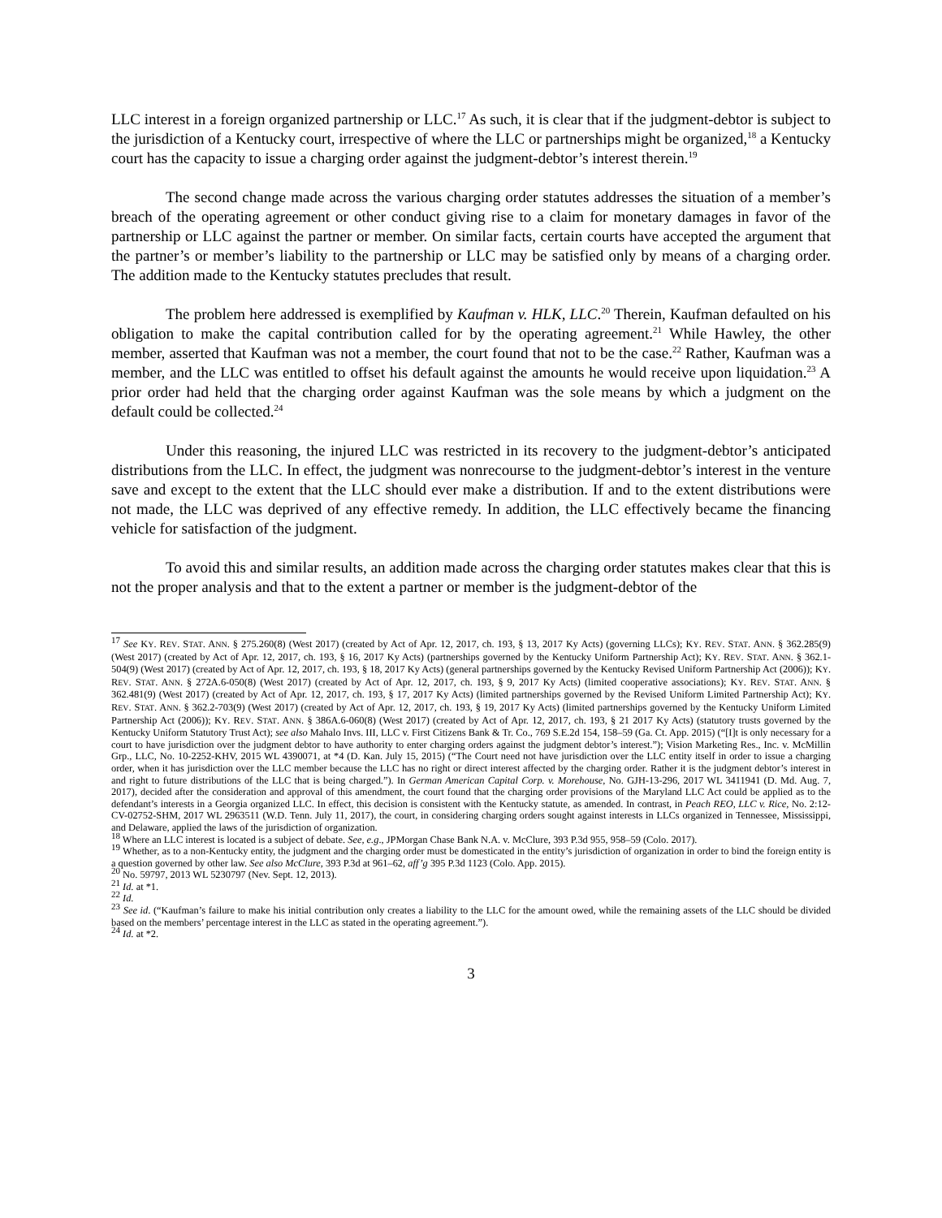LLC interest in a foreign organized partnership or LLC.<sup>17</sup> As such, it is clear that if the judgment-debtor is subject to the jurisdiction of a Kentucky court, irrespective of where the LLC or partnerships might be organized,<sup>18</sup> a Kentucky court has the capacity to issue a charging order against the judgment-debtor’s interest therein.<sup>19</sup>
The second change made across the various charging order statutes addresses the situation of a member’s breach of the operating agreement or other conduct giving rise to a claim for monetary damages in favor of the partnership or LLC against the partner or member. On similar facts, certain courts have accepted the argument that the partner’s or member’s liability to the partnership or LLC may be satisfied only by means of a charging order. The addition made to the Kentucky statutes precludes that result.
The problem here addressed is exemplified by Kaufman v. HLK, LLC.<sup>20</sup> Therein, Kaufman defaulted on his obligation to make the capital contribution called for by the operating agreement.<sup>21</sup> While Hawley, the other member, asserted that Kaufman was not a member, the court found that not to be the case.<sup>22</sup> Rather, Kaufman was a member, and the LLC was entitled to offset his default against the amounts he would receive upon liquidation.<sup>23</sup> A prior order had held that the charging order against Kaufman was the sole means by which a judgment on the default could be collected.<sup>24</sup>
Under this reasoning, the injured LLC was restricted in its recovery to the judgment-debtor’s anticipated distributions from the LLC. In effect, the judgment was nonrecourse to the judgment-debtor’s interest in the venture save and except to the extent that the LLC should ever make a distribution. If and to the extent distributions were not made, the LLC was deprived of any effective remedy. In addition, the LLC effectively became the financing vehicle for satisfaction of the judgment.
To avoid this and similar results, an addition made across the charging order statutes makes clear that this is not the proper analysis and that to the extent a partner or member is the judgment-debtor of the
<sup>17</sup> See KY. REV. STAT. ANN. § 275.260(8) (West 2017) (created by Act of Apr. 12, 2017, ch. 193, § 13, 2017 Ky Acts) (governing LLCs); KY. REV. STAT. ANN. § 362.285(9) (West 2017) (created by Act of Apr. 12, 2017, ch. 193, § 16, 2017 Ky Acts) (partnerships governed by the Kentucky Uniform Partnership Act); KY. REV. STAT. ANN. § 362.1-504(9) (West 2017) (created by Act of Apr. 12, 2017, ch. 193, § 18, 2017 Ky Acts) (general partnerships governed by the Kentucky Revised Uniform Partnership Act (2006)); KY. REV. STAT. ANN. § 272A.6-050(8) (West 2017) (created by Act of Apr. 12, 2017, ch. 193, § 9, 2017 Ky Acts) (limited cooperative associations); KY. REV. STAT. ANN. § 362.481(9) (West 2017) (created by Act of Apr. 12, 2017, ch. 193, § 17, 2017 Ky Acts) (limited partnerships governed by the Revised Uniform Limited Partnership Act); KY. REV. STAT. ANN. § 362.2-703(9) (West 2017) (created by Act of Apr. 12, 2017, ch. 193, § 19, 2017 Ky Acts) (limited partnerships governed by the Kentucky Uniform Limited Partnership Act (2006)); KY. REV. STAT. ANN. § 386A.6-060(8) (West 2017) (created by Act of Apr. 12, 2017, ch. 193, § 21 2017 Ky Acts) (statutory trusts governed by the Kentucky Uniform Statutory Trust Act); see also Mahalo Invs. III, LLC v. First Citizens Bank & Tr. Co., 769 S.E.2d 154, 158–59 (Ga. Ct. App. 2015) (“[I]t is only necessary for a court to have jurisdiction over the judgment debtor to have authority to enter charging orders against the judgment debtor’s interest.”); Vision Marketing Res., Inc. v. McMillin Grp., LLC, No. 10-2252-KHV, 2015 WL 4390071, at *4 (D. Kan. July 15, 2015) (“The Court need not have jurisdiction over the LLC entity itself in order to issue a charging order, when it has jurisdiction over the LLC member because the LLC has no right or direct interest affected by the charging order. Rather it is the judgment debtor’s interest in and right to future distributions of the LLC that is being charged.”). In German American Capital Corp. v. Morehouse, No. GJH-13-296, 2017 WL 3411941 (D. Md. Aug. 7, 2017), decided after the consideration and approval of this amendment, the court found that the charging order provisions of the Maryland LLC Act could be applied as to the defendant’s interests in a Georgia organized LLC. In effect, this decision is consistent with the Kentucky statute, as amended. In contrast, in Peach REO, LLC v. Rice, No. 2:12-CV-02752-SHM, 2017 WL 2963511 (W.D. Tenn. July 11, 2017), the court, in considering charging orders sought against interests in LLCs organized in Tennessee, Mississippi, and Delaware, applied the laws of the jurisdiction of organization.
<sup>18</sup> Where an LLC interest is located is a subject of debate. See, e.g., JPMorgan Chase Bank N.A. v. McClure, 393 P.3d 955, 958–59 (Colo. 2017).
<sup>19</sup> Whether, as to a non-Kentucky entity, the judgment and the charging order must be domesticated in the entity’s jurisdiction of organization in order to bind the foreign entity is a question governed by other law. See also McClure, 393 P.3d at 961–62, aff’g 395 P.3d 1123 (Colo. App. 2015).
<sup>20</sup> No. 59797, 2013 WL 5230797 (Nev. Sept. 12, 2013).
<sup>21</sup> Id. at *1.
<sup>22</sup> Id.
<sup>23</sup> See id. (“Kaufman’s failure to make his initial contribution only creates a liability to the LLC for the amount owed, while the remaining assets of the LLC should be divided based on the members’ percentage interest in the LLC as stated in the operating agreement.”).
<sup>24</sup> Id. at *2.
3